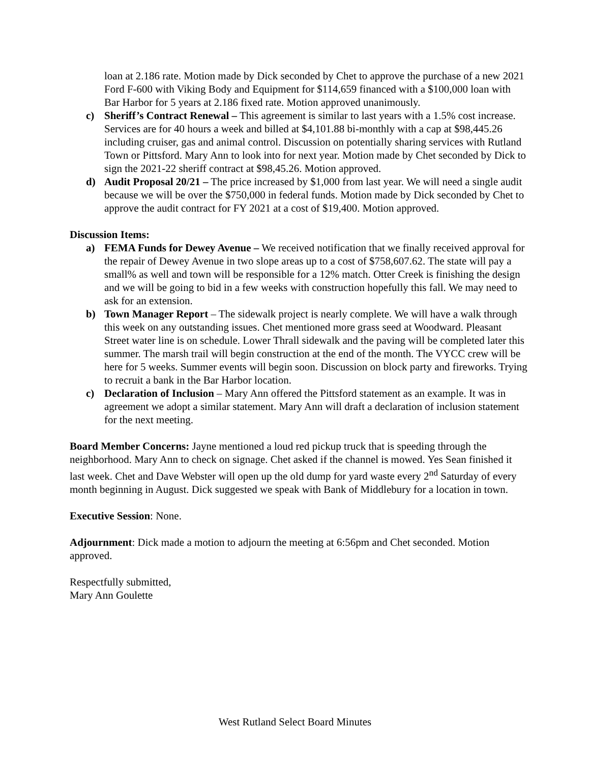loan at 2.186 rate. Motion made by Dick seconded by Chet to approve the purchase of a new 2021 Ford F-600 with Viking Body and Equipment for $114,659 financed with a $100,000 loan with Bar Harbor for 5 years at 2.186 fixed rate. Motion approved unanimously.
c) Sheriff’s Contract Renewal – This agreement is similar to last years with a 1.5% cost increase. Services are for 40 hours a week and billed at $4,101.88 bi-monthly with a cap at $98,445.26 including cruiser, gas and animal control. Discussion on potentially sharing services with Rutland Town or Pittsford. Mary Ann to look into for next year. Motion made by Chet seconded by Dick to sign the 2021-22 sheriff contract at $98,45.26. Motion approved.
d) Audit Proposal 20/21 – The price increased by $1,000 from last year. We will need a single audit because we will be over the $750,000 in federal funds. Motion made by Dick seconded by Chet to approve the audit contract for FY 2021 at a cost of $19,400. Motion approved.
Discussion Items:
a) FEMA Funds for Dewey Avenue – We received notification that we finally received approval for the repair of Dewey Avenue in two slope areas up to a cost of $758,607.62. The state will pay a small% as well and town will be responsible for a 12% match. Otter Creek is finishing the design and we will be going to bid in a few weeks with construction hopefully this fall. We may need to ask for an extension.
b) Town Manager Report – The sidewalk project is nearly complete. We will have a walk through this week on any outstanding issues. Chet mentioned more grass seed at Woodward. Pleasant Street water line is on schedule. Lower Thrall sidewalk and the paving will be completed later this summer. The marsh trail will begin construction at the end of the month. The VYCC crew will be here for 5 weeks. Summer events will begin soon. Discussion on block party and fireworks. Trying to recruit a bank in the Bar Harbor location.
c) Declaration of Inclusion – Mary Ann offered the Pittsford statement as an example. It was in agreement we adopt a similar statement. Mary Ann will draft a declaration of inclusion statement for the next meeting.
Board Member Concerns: Jayne mentioned a loud red pickup truck that is speeding through the neighborhood. Mary Ann to check on signage. Chet asked if the channel is mowed. Yes Sean finished it last week. Chet and Dave Webster will open up the old dump for yard waste every 2<sup>nd</sup> Saturday of every month beginning in August. Dick suggested we speak with Bank of Middlebury for a location in town.
Executive Session: None.
Adjournment: Dick made a motion to adjourn the meeting at 6:56pm and Chet seconded. Motion approved.
Respectfully submitted,
Mary Ann Goulette
West Rutland Select Board Minutes